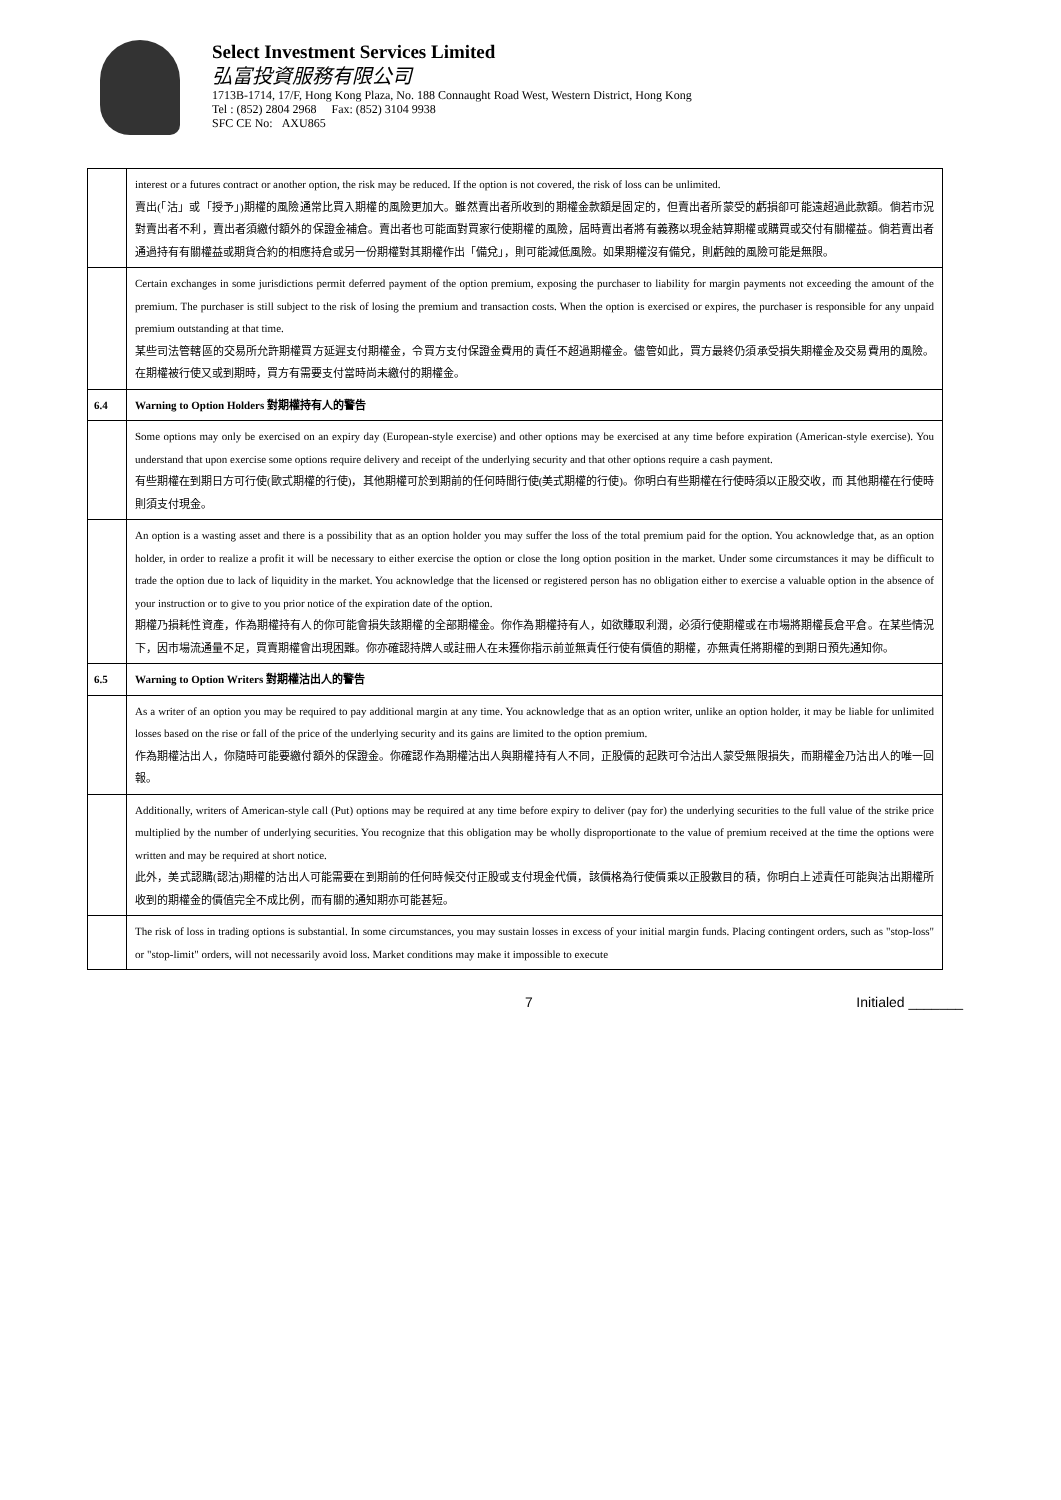Select Investment Services Limited
弘富投資服務有限公司
1713B-1714, 17/F, Hong Kong Plaza, No. 188 Connaught Road West, Western District, Hong Kong
Tel : (852) 2804 2968 Fax: (852) 3104 9938
SFC CE No: AXU865
| | interest or a futures contract or another option, the risk may be reduced. If the option is not covered, the risk of loss can be unlimited. 賣出(「沽」或「授予」)期權的風險通常比買入期權的風險更加大。雖然賣出者所收到的期權金款額是固定的，但賣出者所蒙受的虧損卻可能遠超過此款額。倘若市況對賣出者不利，賣出者須繳付額外的保證金補倉。賣出者也可能面對買家行使期權的風險，屆時賣出者將有義務以現金結算期權或購買或交付有關權益。倘若賣出者通過持有有關權益或期貨合約的相應持倉或另一份期權對其期權作出「備兌」，則可能減低風險。如果期權沒有備兌，則虧蝕的風險可能是無限。 |
| | Certain exchanges in some jurisdictions permit deferred payment of the option premium, exposing the purchaser to liability for margin payments not exceeding the amount of the premium. The purchaser is still subject to the risk of losing the premium and transaction costs. When the option is exercised or expires, the purchaser is responsible for any unpaid premium outstanding at that time. 某些司法管轄區的交易所允許期權買方延遲支付期權金，令買方支付保證金費用的責任不超過期權金。儘管如此，買方最終仍須承受損失期權金及交易費用的風險。在期權被行使又或到期時，買方有需要支付當時尚未繳付的期權金。 |
| 6.4 | Warning to Option Holders 對期權持有人的警告 |
| | Some options may only be exercised on an expiry day (European-style exercise) and other options may be exercised at any time before expiration (American-style exercise). You understand that upon exercise some options require delivery and receipt of the underlying security and that other options require a cash payment. 有些期權在到期日方可行使(歐式期權的行使)，其他期權可於到期前的任何時間行使(美式期權的行使)。你明白有些期權在行使時須以正股交收，而 其他期權在行使時則須支付現金。 |
| | An option is a wasting asset and there is a possibility that as an option holder you may suffer the loss of the total premium paid for the option. You acknowledge that, as an option holder, in order to realize a profit it will be necessary to either exercise the option or close the long option position in the market. Under some circumstances it may be difficult to trade the option due to lack of liquidity in the market. You acknowledge that the licensed or registered person has no obligation either to exercise a valuable option in the absence of your instruction or to give to you prior notice of the expiration date of the option. 期權乃損耗性資產，作為期權持有人的你可能會損失該期權的全部期權金。你作為期權持有人，如欲賺取利潤，必須行使期權或在市場將期權長倉平倉。在某些情況下，因市場流通量不足，買賣期權會出現困難。你亦確認持牌人或註冊人在未獲你指示前並無責任行使有價值的期權，亦無責任將期權的到期日預先通知你。 |
| 6.5 | Warning to Option Writers 對期權沽出人的警告 |
| | As a writer of an option you may be required to pay additional margin at any time. You acknowledge that as an option writer, unlike an option holder, it may be liable for unlimited losses based on the rise or fall of the price of the underlying security and its gains are limited to the option premium. 作為期權沽出人，你隨時可能要繳付額外的保證金。你確認作為期權沽出人與期權持有人不同，正股價的起跌可令沽出人蒙受無限損失，而期權金乃沽出人的唯一回報。 |
| | Additionally, writers of American-style call (Put) options may be required at any time before expiry to deliver (pay for) the underlying securities to the full value of the strike price multiplied by the number of underlying securities. You recognize that this obligation may be wholly disproportionate to the value of premium received at the time the options were written and may be required at short notice. 此外，美式認購(認沽)期權的沽出人可能需要在到期前的任何時候交付正股或支付現金代價，該價格為行使價乘以正股數目的積，你明白上述責任可能與沽出期權所收到的期權金的價值完全不成比例，而有關的通知期亦可能甚短。 |
| | The risk of loss in trading options is substantial. In some circumstances, you may sustain losses in excess of your initial margin funds. Placing contingent orders, such as "stop-loss" or "stop-limit" orders, will not necessarily avoid loss. Market conditions may make it impossible to execute |
7 Initialed _______